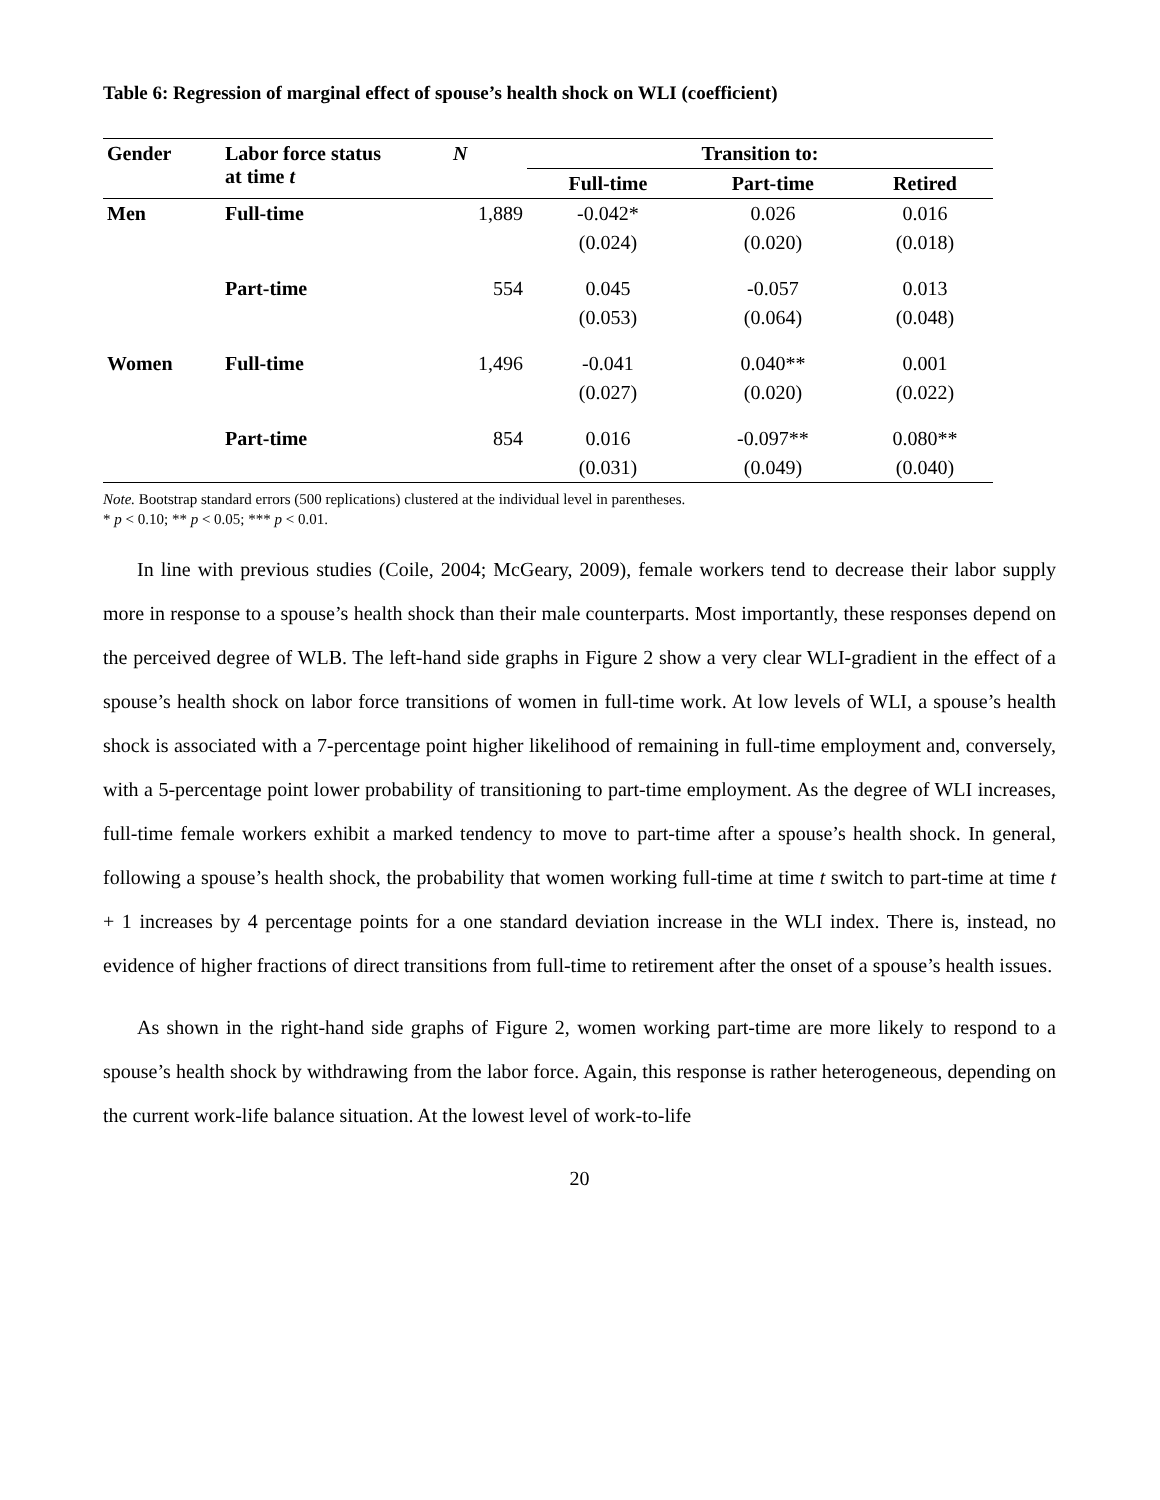Table 6: Regression of marginal effect of spouse’s health shock on WLI (coefficient)
| Gender | Labor force status at time t | N | Transition to: | | |
| --- | --- | --- | --- | --- | --- |
| | | | Full-time | Part-time | Retired |
| Men | Full-time | 1,889 | -0.042* | 0.026 | 0.016 |
| | | | (0.024) | (0.020) | (0.018) |
| | Part-time | 554 | 0.045 | -0.057 | 0.013 |
| | | | (0.053) | (0.064) | (0.048) |
| Women | Full-time | 1,496 | -0.041 | 0.040** | 0.001 |
| | | | (0.027) | (0.020) | (0.022) |
| | Part-time | 854 | 0.016 | -0.097** | 0.080** |
| | | | (0.031) | (0.049) | (0.040) |
Note. Bootstrap standard errors (500 replications) clustered at the individual level in parentheses.
* p < 0.10; ** p < 0.05; *** p < 0.01.
In line with previous studies (Coile, 2004; McGeary, 2009), female workers tend to decrease their labor supply more in response to a spouse’s health shock than their male counterparts. Most importantly, these responses depend on the perceived degree of WLB. The left-hand side graphs in Figure 2 show a very clear WLI-gradient in the effect of a spouse’s health shock on labor force transitions of women in full-time work. At low levels of WLI, a spouse’s health shock is associated with a 7-percentage point higher likelihood of remaining in full-time employment and, conversely, with a 5-percentage point lower probability of transitioning to part-time employment. As the degree of WLI increases, full-time female workers exhibit a marked tendency to move to part-time after a spouse’s health shock. In general, following a spouse’s health shock, the probability that women working full-time at time t switch to part-time at time t + 1 increases by 4 percentage points for a one standard deviation increase in the WLI index. There is, instead, no evidence of higher fractions of direct transitions from full-time to retirement after the onset of a spouse’s health issues.
As shown in the right-hand side graphs of Figure 2, women working part-time are more likely to respond to a spouse’s health shock by withdrawing from the labor force. Again, this response is rather heterogeneous, depending on the current work-life balance situation. At the lowest level of work-to-life
20